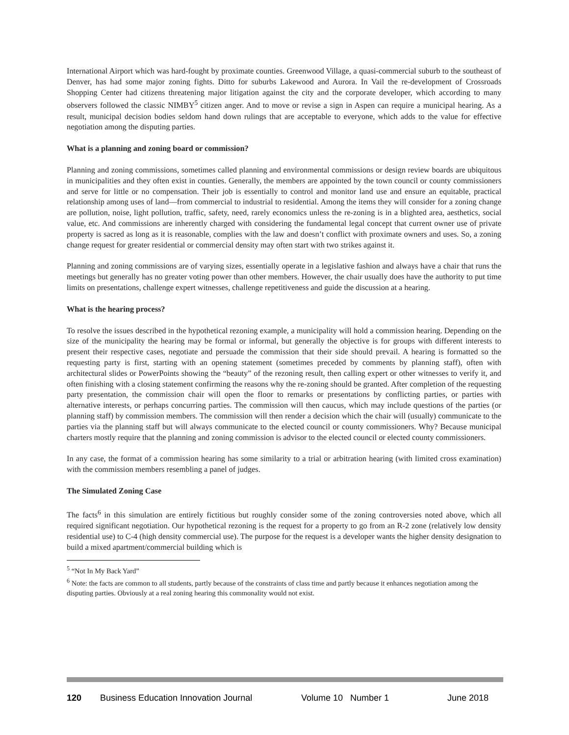International Airport which was hard-fought by proximate counties. Greenwood Village, a quasi-commercial suburb to the southeast of Denver, has had some major zoning fights. Ditto for suburbs Lakewood and Aurora. In Vail the re-development of Crossroads Shopping Center had citizens threatening major litigation against the city and the corporate developer, which according to many observers followed the classic NIMBY<sup>5</sup> citizen anger. And to move or revise a sign in Aspen can require a municipal hearing. As a result, municipal decision bodies seldom hand down rulings that are acceptable to everyone, which adds to the value for effective negotiation among the disputing parties.
What is a planning and zoning board or commission?
Planning and zoning commissions, sometimes called planning and environmental commissions or design review boards are ubiquitous in municipalities and they often exist in counties. Generally, the members are appointed by the town council or county commissioners and serve for little or no compensation. Their job is essentially to control and monitor land use and ensure an equitable, practical relationship among uses of land—from commercial to industrial to residential. Among the items they will consider for a zoning change are pollution, noise, light pollution, traffic, safety, need, rarely economics unless the re-zoning is in a blighted area, aesthetics, social value, etc. And commissions are inherently charged with considering the fundamental legal concept that current owner use of private property is sacred as long as it is reasonable, complies with the law and doesn’t conflict with proximate owners and uses. So, a zoning change request for greater residential or commercial density may often start with two strikes against it.
Planning and zoning commissions are of varying sizes, essentially operate in a legislative fashion and always have a chair that runs the meetings but generally has no greater voting power than other members. However, the chair usually does have the authority to put time limits on presentations, challenge expert witnesses, challenge repetitiveness and guide the discussion at a hearing.
What is the hearing process?
To resolve the issues described in the hypothetical rezoning example, a municipality will hold a commission hearing. Depending on the size of the municipality the hearing may be formal or informal, but generally the objective is for groups with different interests to present their respective cases, negotiate and persuade the commission that their side should prevail. A hearing is formatted so the requesting party is first, starting with an opening statement (sometimes preceded by comments by planning staff), often with architectural slides or PowerPoints showing the “beauty” of the rezoning result, then calling expert or other witnesses to verify it, and often finishing with a closing statement confirming the reasons why the re-zoning should be granted. After completion of the requesting party presentation, the commission chair will open the floor to remarks or presentations by conflicting parties, or parties with alternative interests, or perhaps concurring parties. The commission will then caucus, which may include questions of the parties (or planning staff) by commission members. The commission will then render a decision which the chair will (usually) communicate to the parties via the planning staff but will always communicate to the elected council or county commissioners. Why? Because municipal charters mostly require that the planning and zoning commission is advisor to the elected council or elected county commissioners.
In any case, the format of a commission hearing has some similarity to a trial or arbitration hearing (with limited cross examination) with the commission members resembling a panel of judges.
The Simulated Zoning Case
The facts<sup>6</sup> in this simulation are entirely fictitious but roughly consider some of the zoning controversies noted above, which all required significant negotiation. Our hypothetical rezoning is the request for a property to go from an R-2 zone (relatively low density residential use) to C-4 (high density commercial use). The purpose for the request is a developer wants the higher density designation to build a mixed apartment/commercial building which is
<sup>5</sup> “Not In My Back Yard”
<sup>6</sup> Note: the facts are common to all students, partly because of the constraints of class time and partly because it enhances negotiation among the disputing parties. Obviously at a real zoning hearing this commonality would not exist.
120 Business Education Innovation Journal Volume 10 Number 1 June 2018